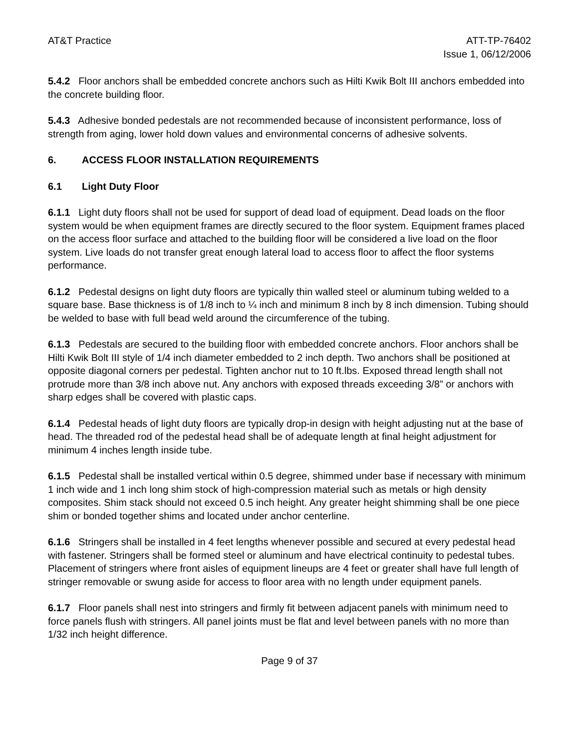AT&T Practice ATT-TP-76402
Issue 1, 06/12/2006
5.4.2 Floor anchors shall be embedded concrete anchors such as Hilti Kwik Bolt III anchors embedded into the concrete building floor.
5.4.3 Adhesive bonded pedestals are not recommended because of inconsistent performance, loss of strength from aging, lower hold down values and environmental concerns of adhesive solvents.
6. ACCESS FLOOR INSTALLATION REQUIREMENTS
6.1 Light Duty Floor
6.1.1 Light duty floors shall not be used for support of dead load of equipment. Dead loads on the floor system would be when equipment frames are directly secured to the floor system. Equipment frames placed on the access floor surface and attached to the building floor will be considered a live load on the floor system. Live loads do not transfer great enough lateral load to access floor to affect the floor systems performance.
6.1.2 Pedestal designs on light duty floors are typically thin walled steel or aluminum tubing welded to a square base. Base thickness is of 1/8 inch to ¼ inch and minimum 8 inch by 8 inch dimension. Tubing should be welded to base with full bead weld around the circumference of the tubing.
6.1.3 Pedestals are secured to the building floor with embedded concrete anchors. Floor anchors shall be Hilti Kwik Bolt III style of 1/4 inch diameter embedded to 2 inch depth. Two anchors shall be positioned at opposite diagonal corners per pedestal. Tighten anchor nut to 10 ft.lbs. Exposed thread length shall not protrude more than 3/8 inch above nut. Any anchors with exposed threads exceeding 3/8” or anchors with sharp edges shall be covered with plastic caps.
6.1.4 Pedestal heads of light duty floors are typically drop-in design with height adjusting nut at the base of head. The threaded rod of the pedestal head shall be of adequate length at final height adjustment for minimum 4 inches length inside tube.
6.1.5 Pedestal shall be installed vertical within 0.5 degree, shimmed under base if necessary with minimum 1 inch wide and 1 inch long shim stock of high-compression material such as metals or high density composites. Shim stack should not exceed 0.5 inch height. Any greater height shimming shall be one piece shim or bonded together shims and located under anchor centerline.
6.1.6 Stringers shall be installed in 4 feet lengths whenever possible and secured at every pedestal head with fastener. Stringers shall be formed steel or aluminum and have electrical continuity to pedestal tubes. Placement of stringers where front aisles of equipment lineups are 4 feet or greater shall have full length of stringer removable or swung aside for access to floor area with no length under equipment panels.
6.1.7 Floor panels shall nest into stringers and firmly fit between adjacent panels with minimum need to force panels flush with stringers. All panel joints must be flat and level between panels with no more than 1/32 inch height difference.
Page 9 of 37